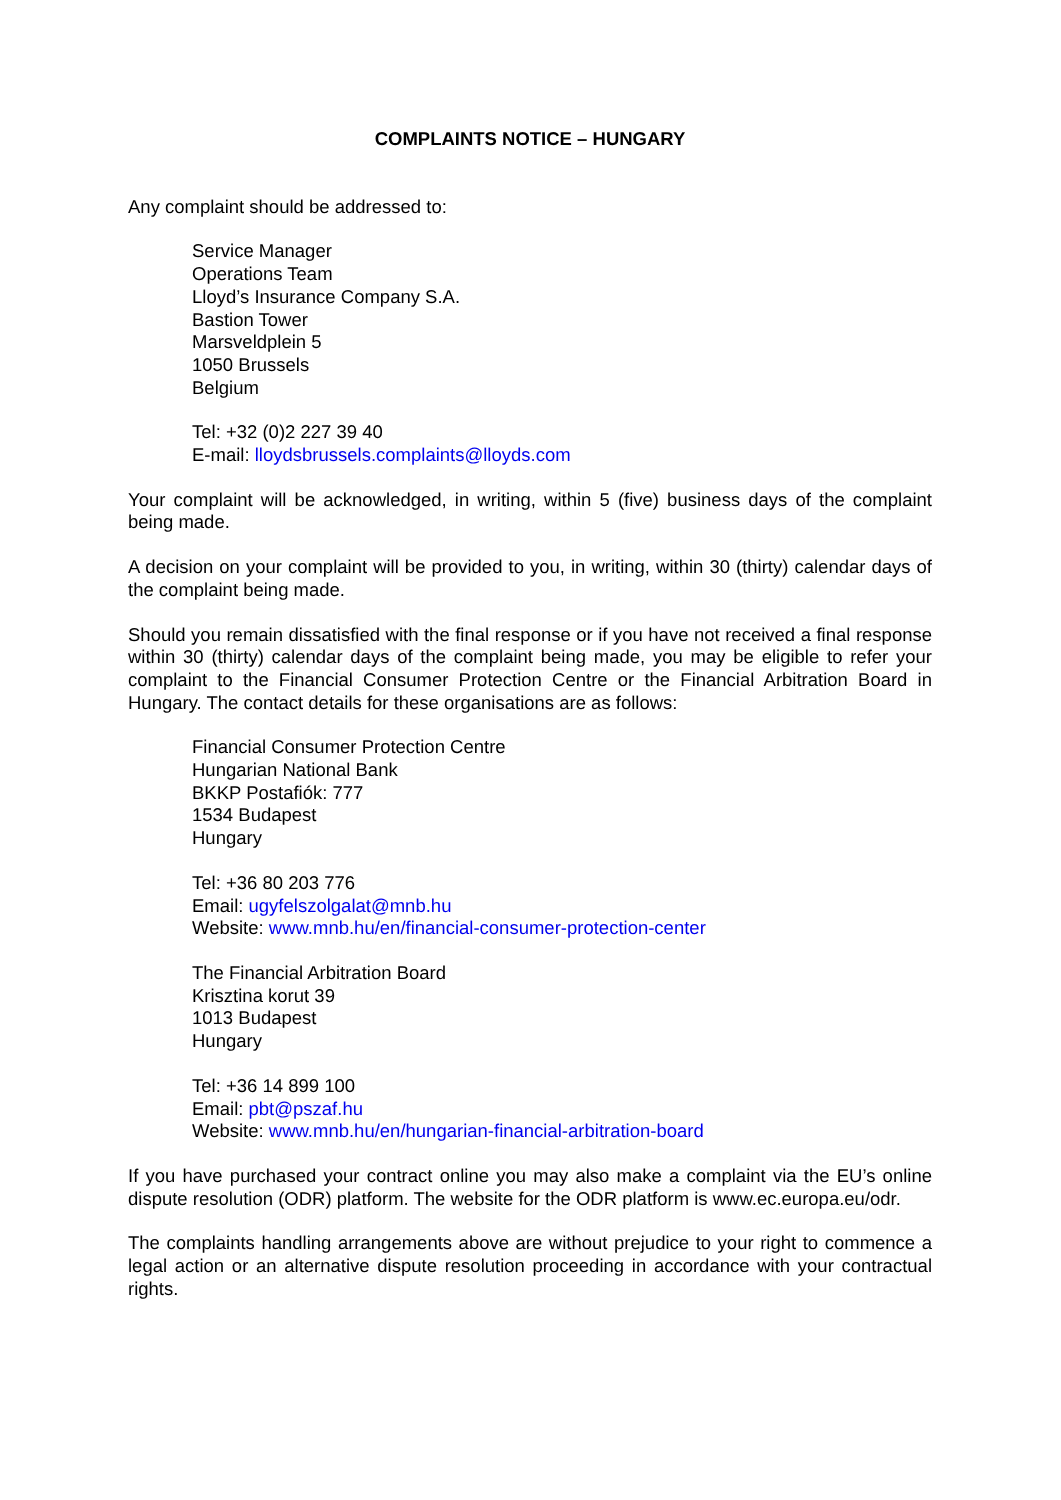COMPLAINTS NOTICE – HUNGARY
Any complaint should be addressed to:
Service Manager
Operations Team
Lloyd’s Insurance Company S.A.
Bastion Tower
Marsveldplein 5
1050 Brussels
Belgium
Tel: +32 (0)2 227 39 40
E-mail: lloydsbrussels.complaints@lloyds.com
Your complaint will be acknowledged, in writing, within 5 (five) business days of the complaint being made.
A decision on your complaint will be provided to you, in writing, within 30 (thirty) calendar days of the complaint being made.
Should you remain dissatisfied with the final response or if you have not received a final response within 30 (thirty) calendar days of the complaint being made, you may be eligible to refer your complaint to the Financial Consumer Protection Centre or the Financial Arbitration Board in Hungary. The contact details for these organisations are as follows:
Financial Consumer Protection Centre
Hungarian National Bank
BKKP Postafiók: 777
1534 Budapest
Hungary
Tel: +36 80 203 776
Email: ugyfelszolgalat@mnb.hu
Website: www.mnb.hu/en/financial-consumer-protection-center
The Financial Arbitration Board
Krisztina korut 39
1013 Budapest
Hungary
Tel: +36 14 899 100
Email: pbt@pszaf.hu
Website: www.mnb.hu/en/hungarian-financial-arbitration-board
If you have purchased your contract online you may also make a complaint via the EU’s online dispute resolution (ODR) platform. The website for the ODR platform is www.ec.europa.eu/odr.
The complaints handling arrangements above are without prejudice to your right to commence a legal action or an alternative dispute resolution proceeding in accordance with your contractual rights.